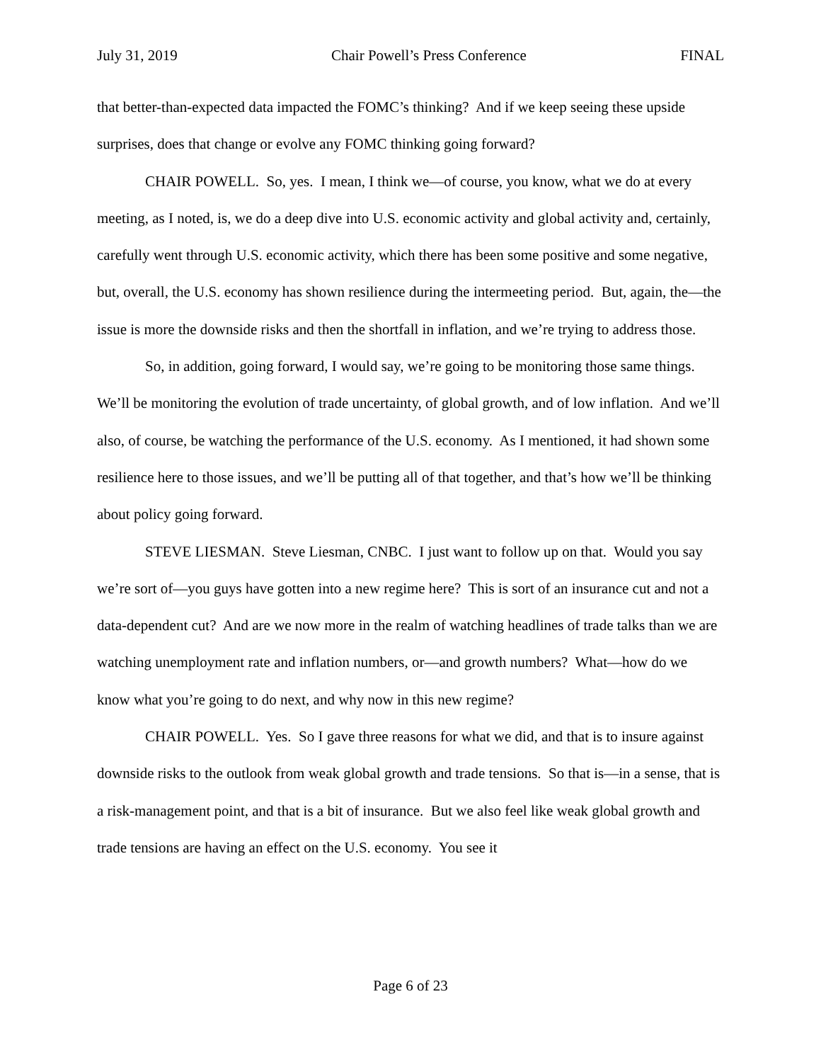July 31, 2019 Chair Powell’s Press Conference FINAL
that better-than-expected data impacted the FOMC’s thinking? And if we keep seeing these upside surprises, does that change or evolve any FOMC thinking going forward?
CHAIR POWELL. So, yes. I mean, I think we—of course, you know, what we do at every meeting, as I noted, is, we do a deep dive into U.S. economic activity and global activity and, certainly, carefully went through U.S. economic activity, which there has been some positive and some negative, but, overall, the U.S. economy has shown resilience during the intermeeting period. But, again, the—the issue is more the downside risks and then the shortfall in inflation, and we’re trying to address those.
So, in addition, going forward, I would say, we’re going to be monitoring those same things. We’ll be monitoring the evolution of trade uncertainty, of global growth, and of low inflation. And we’ll also, of course, be watching the performance of the U.S. economy. As I mentioned, it had shown some resilience here to those issues, and we’ll be putting all of that together, and that’s how we’ll be thinking about policy going forward.
STEVE LIESMAN. Steve Liesman, CNBC. I just want to follow up on that. Would you say we’re sort of—you guys have gotten into a new regime here? This is sort of an insurance cut and not a data-dependent cut? And are we now more in the realm of watching headlines of trade talks than we are watching unemployment rate and inflation numbers, or—and growth numbers? What—how do we know what you’re going to do next, and why now in this new regime?
CHAIR POWELL. Yes. So I gave three reasons for what we did, and that is to insure against downside risks to the outlook from weak global growth and trade tensions. So that is—in a sense, that is a risk-management point, and that is a bit of insurance. But we also feel like weak global growth and trade tensions are having an effect on the U.S. economy. You see it
Page 6 of 23